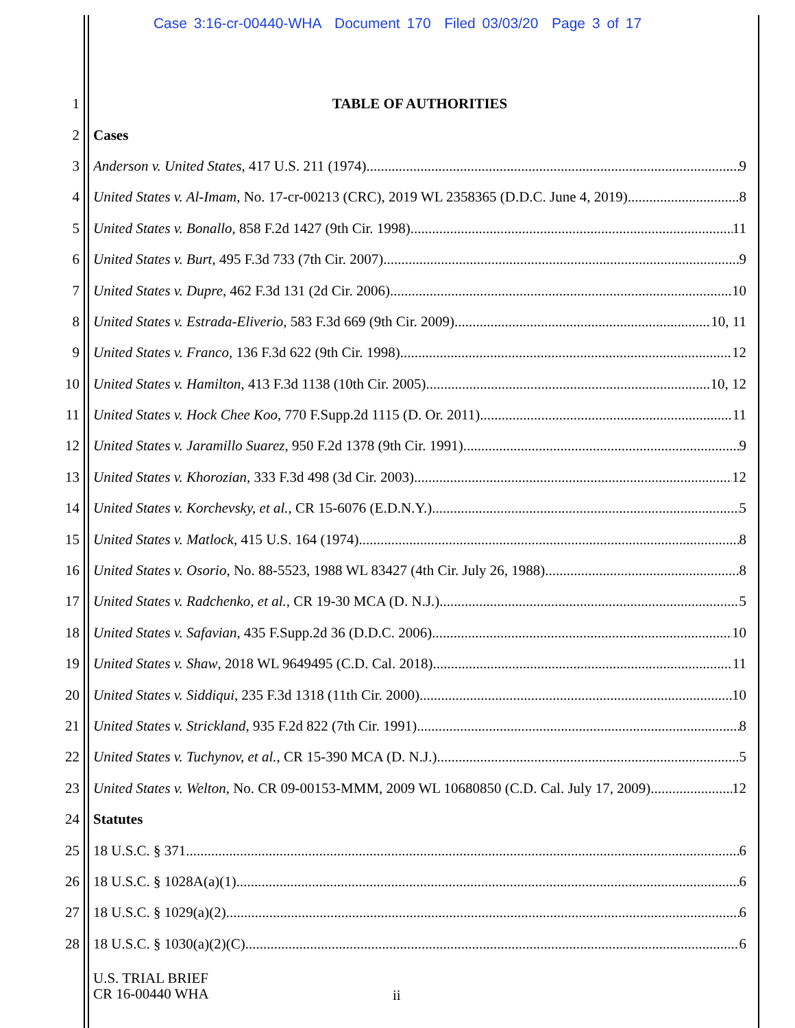Case 3:16-cr-00440-WHA Document 170 Filed 03/03/20 Page 3 of 17
1 TABLE OF AUTHORITIES
2 Cases
3 Anderson v. United States, 417 U.S. 211 (1974) 9
4 United States v. Al-Imam, No. 17-cr-00213 (CRC), 2019 WL 2358365 (D.D.C. June 4, 2019) 8
5 United States v. Bonallo, 858 F.2d 1427 (9th Cir. 1998) 11
6 United States v. Burt, 495 F.3d 733 (7th Cir. 2007) 9
7 United States v. Dupre, 462 F.3d 131 (2d Cir. 2006) 10
8 United States v. Estrada-Eliverio, 583 F.3d 669 (9th Cir. 2009) 10, 11
9 United States v. Franco, 136 F.3d 622 (9th Cir. 1998) 12
10 United States v. Hamilton, 413 F.3d 1138 (10th Cir. 2005) 10, 12
11 United States v. Hock Chee Koo, 770 F.Supp.2d 1115 (D. Or. 2011) 11
12 United States v. Jaramillo Suarez, 950 F.2d 1378 (9th Cir. 1991) 9
13 United States v. Khorozian, 333 F.3d 498 (3d Cir. 2003) 12
14 United States v. Korchevsky, et al., CR 15-6076 (E.D.N.Y.) 5
15 United States v. Matlock, 415 U.S. 164 (1974) 8
16 United States v. Osorio, No. 88-5523, 1988 WL 83427 (4th Cir. July 26, 1988) 8
17 United States v. Radchenko, et al., CR 19-30 MCA (D. N.J.) 5
18 United States v. Safavian, 435 F.Supp.2d 36 (D.D.C. 2006) 10
19 United States v. Shaw, 2018 WL 9649495 (C.D. Cal. 2018) 11
20 United States v. Siddiqui, 235 F.3d 1318 (11th Cir. 2000) 10
21 United States v. Strickland, 935 F.2d 822 (7th Cir. 1991) 8
22 United States v. Tuchynov, et al., CR 15-390 MCA (D. N.J.) 5
23 United States v. Welton, No. CR 09-00153-MMM, 2009 WL 10680850 (C.D. Cal. July 17, 2009) 12
24 Statutes
25 18 U.S.C. § 371 6
26 18 U.S.C. § 1028A(a)(1) 6
27 18 U.S.C. § 1029(a)(2) 6
28 18 U.S.C. § 1030(a)(2)(C) 6
U.S. TRIAL BRIEF
CR 16-00440 WHA
ii